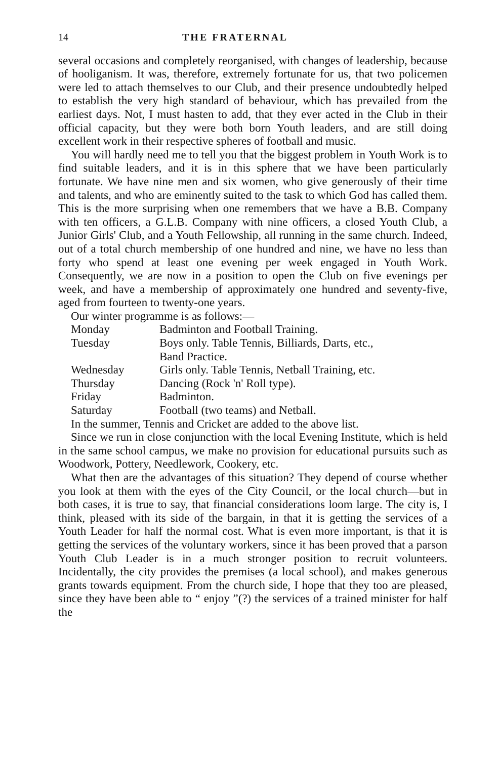14 THE FRATERNAL
several occasions and completely reorganised, with changes of leadership, because of hooliganism. It was, therefore, extremely fortunate for us, that two policemen were led to attach themselves to our Club, and their presence undoubtedly helped to establish the very high standard of behaviour, which has prevailed from the earliest days. Not, I must hasten to add, that they ever acted in the Club in their official capacity, but they were both born Youth leaders, and are still doing excellent work in their respective spheres of football and music.
You will hardly need me to tell you that the biggest problem in Youth Work is to find suitable leaders, and it is in this sphere that we have been particularly fortunate. We have nine men and six women, who give generously of their time and talents, and who are eminently suited to the task to which God has called them. This is the more surprising when one remembers that we have a B.B. Company with ten officers, a G.L.B. Company with nine officers, a closed Youth Club, a Junior Girls' Club, and a Youth Fellowship, all running in the same church. Indeed, out of a total church membership of one hundred and nine, we have no less than forty who spend at least one evening per week engaged in Youth Work. Consequently, we are now in a position to open the Club on five evenings per week, and have a membership of approximately one hundred and seventy-five, aged from fourteen to twenty-one years.
Our winter programme is as follows:—
| Monday | Badminton and Football Training. |
| Tuesday | Boys only. Table Tennis, Billiards, Darts, etc., Band Practice. |
| Wednesday | Girls only. Table Tennis, Netball Training, etc. |
| Thursday | Dancing (Rock 'n' Roll type). |
| Friday | Badminton. |
| Saturday | Football (two teams) and Netball. |
In the summer, Tennis and Cricket are added to the above list.
Since we run in close conjunction with the local Evening Institute, which is held in the same school campus, we make no provision for educational pursuits such as Woodwork, Pottery, Needlework, Cookery, etc.
What then are the advantages of this situation? They depend of course whether you look at them with the eyes of the City Council, or the local church—but in both cases, it is true to say, that financial considerations loom large. The city is, I think, pleased with its side of the bargain, in that it is getting the services of a Youth Leader for half the normal cost. What is even more important, is that it is getting the services of the voluntary workers, since it has been proved that a parson Youth Club Leader is in a much stronger position to recruit volunteers. Incidentally, the city provides the premises (a local school), and makes generous grants towards equipment. From the church side, I hope that they too are pleased, since they have been able to “ enjoy ”(?) the services of a trained minister for half the